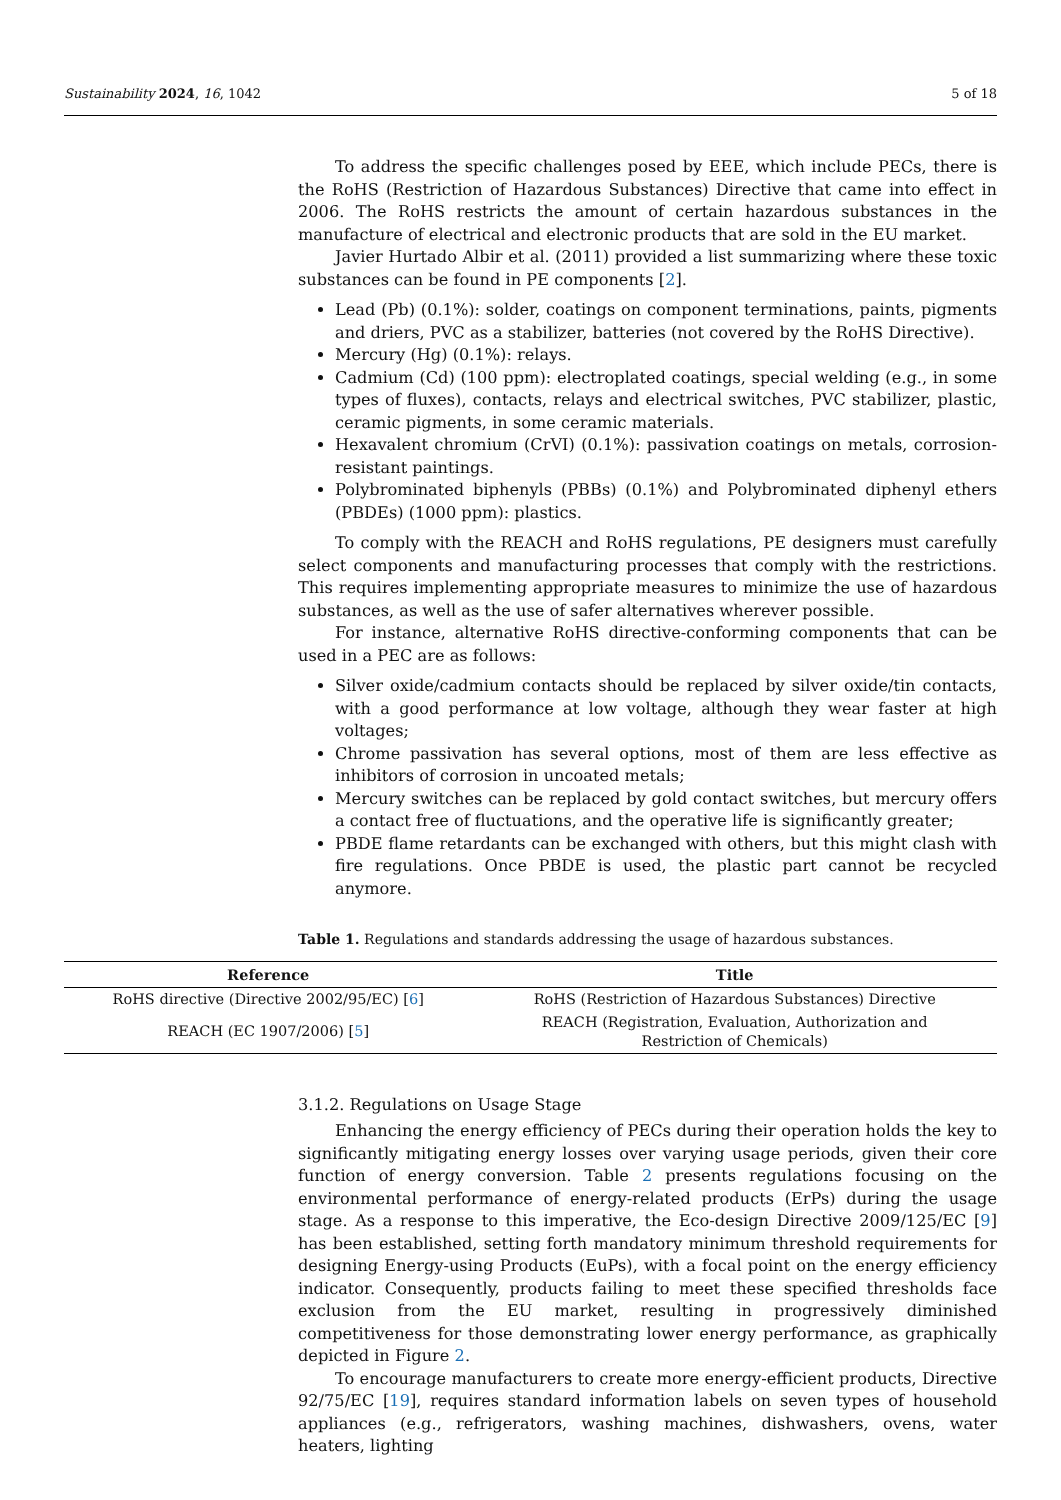Sustainability 2024, 16, 1042 5 of 18
To address the specific challenges posed by EEE, which include PECs, there is the RoHS (Restriction of Hazardous Substances) Directive that came into effect in 2006. The RoHS restricts the amount of certain hazardous substances in the manufacture of electrical and electronic products that are sold in the EU market.
Javier Hurtado Albir et al. (2011) provided a list summarizing where these toxic substances can be found in PE components [2].
Lead (Pb) (0.1%): solder, coatings on component terminations, paints, pigments and driers, PVC as a stabilizer, batteries (not covered by the RoHS Directive).
Mercury (Hg) (0.1%): relays.
Cadmium (Cd) (100 ppm): electroplated coatings, special welding (e.g., in some types of fluxes), contacts, relays and electrical switches, PVC stabilizer, plastic, ceramic pigments, in some ceramic materials.
Hexavalent chromium (CrVI) (0.1%): passivation coatings on metals, corrosion-resistant paintings.
Polybrominated biphenyls (PBBs) (0.1%) and Polybrominated diphenyl ethers (PBDEs) (1000 ppm): plastics.
To comply with the REACH and RoHS regulations, PE designers must carefully select components and manufacturing processes that comply with the restrictions. This requires implementing appropriate measures to minimize the use of hazardous substances, as well as the use of safer alternatives wherever possible.
For instance, alternative RoHS directive-conforming components that can be used in a PEC are as follows:
Silver oxide/cadmium contacts should be replaced by silver oxide/tin contacts, with a good performance at low voltage, although they wear faster at high voltages;
Chrome passivation has several options, most of them are less effective as inhibitors of corrosion in uncoated metals;
Mercury switches can be replaced by gold contact switches, but mercury offers a contact free of fluctuations, and the operative life is significantly greater;
PBDE flame retardants can be exchanged with others, but this might clash with fire regulations. Once PBDE is used, the plastic part cannot be recycled anymore.
Table 1. Regulations and standards addressing the usage of hazardous substances.
| Reference | Title |
| --- | --- |
| RoHS directive (Directive 2002/95/EC) [ 6 ] | RoHS (Restriction of Hazardous Substances) Directive |
| REACH (EC 1907/2006) [ 5 ] | REACH (Registration, Evaluation, Authorization and Restriction of Chemicals) |
3.1.2. Regulations on Usage Stage
Enhancing the energy efficiency of PECs during their operation holds the key to significantly mitigating energy losses over varying usage periods, given their core function of energy conversion. Table 2 presents regulations focusing on the environmental performance of energy-related products (ErPs) during the usage stage. As a response to this imperative, the Eco-design Directive 2009/125/EC [9] has been established, setting forth mandatory minimum threshold requirements for designing Energy-using Products (EuPs), with a focal point on the energy efficiency indicator. Consequently, products failing to meet these specified thresholds face exclusion from the EU market, resulting in progressively diminished competitiveness for those demonstrating lower energy performance, as graphically depicted in Figure 2.
To encourage manufacturers to create more energy-efficient products, Directive 92/75/EC [19], requires standard information labels on seven types of household appliances (e.g., refrigerators, washing machines, dishwashers, ovens, water heaters, lighting